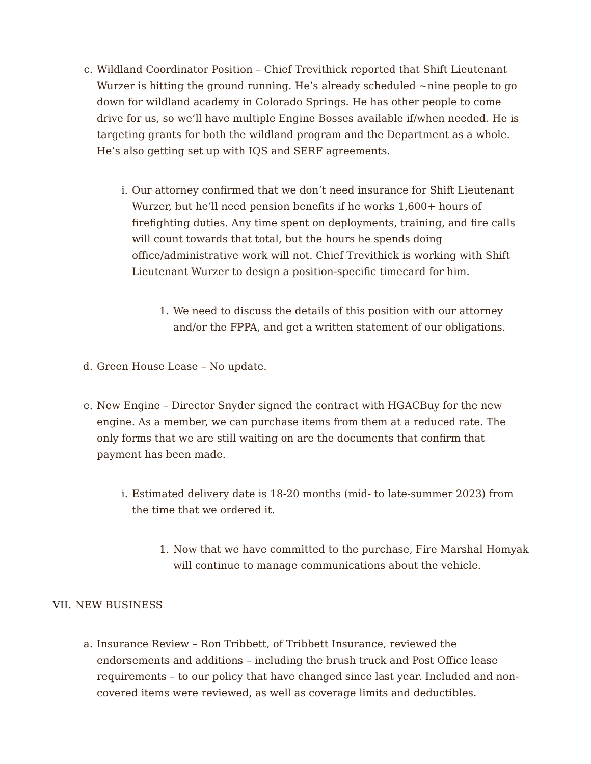c. Wildland Coordinator Position – Chief Trevithick reported that Shift Lieutenant Wurzer is hitting the ground running. He’s already scheduled ~nine people to go down for wildland academy in Colorado Springs. He has other people to come drive for us, so we’ll have multiple Engine Bosses available if/when needed. He is targeting grants for both the wildland program and the Department as a whole. He’s also getting set up with IQS and SERF agreements.
i. Our attorney confirmed that we don’t need insurance for Shift Lieutenant Wurzer, but he’ll need pension benefits if he works 1,600+ hours of firefighting duties. Any time spent on deployments, training, and fire calls will count towards that total, but the hours he spends doing office/administrative work will not. Chief Trevithick is working with Shift Lieutenant Wurzer to design a position-specific timecard for him.
1. We need to discuss the details of this position with our attorney and/or the FPPA, and get a written statement of our obligations.
d. Green House Lease – No update.
e. New Engine – Director Snyder signed the contract with HGACBuy for the new engine. As a member, we can purchase items from them at a reduced rate. The only forms that we are still waiting on are the documents that confirm that payment has been made.
i. Estimated delivery date is 18-20 months (mid- to late-summer 2023) from the time that we ordered it.
1. Now that we have committed to the purchase, Fire Marshal Homyak will continue to manage communications about the vehicle.
VII.
NEW BUSINESS
a. Insurance Review – Ron Tribbett, of Tribbett Insurance, reviewed the endorsements and additions – including the brush truck and Post Office lease requirements – to our policy that have changed since last year. Included and non-covered items were reviewed, as well as coverage limits and deductibles.